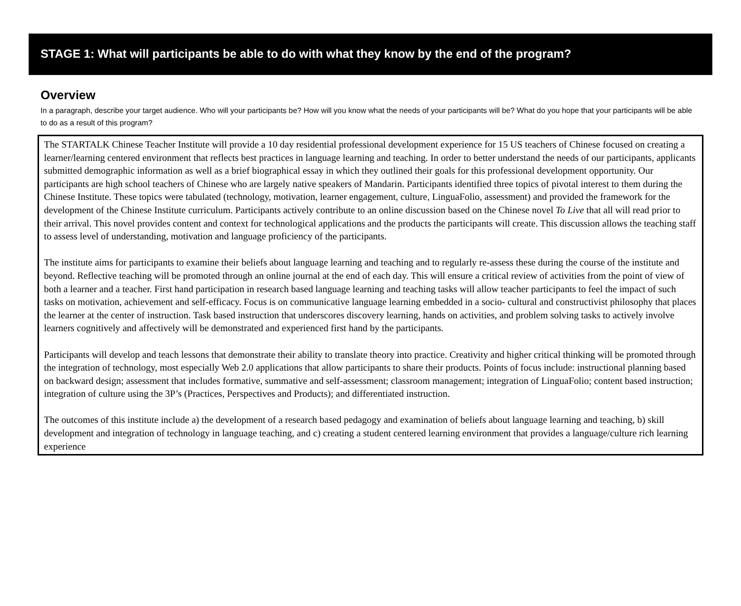STAGE 1: What will participants be able to do with what they know by the end of the program?
Overview
In a paragraph, describe your target audience. Who will your participants be? How will you know what the needs of your participants will be? What do you hope that your participants will be able to do as a result of this program?
The STARTALK Chinese Teacher Institute will provide a 10 day residential professional development experience for 15 US teachers of Chinese focused on creating a learner/learning centered environment that reflects best practices in language learning and teaching. In order to better understand the needs of our participants, applicants submitted demographic information as well as a brief biographical essay in which they outlined their goals for this professional development opportunity. Our participants are high school teachers of Chinese who are largely native speakers of Mandarin. Participants identified three topics of pivotal interest to them during the Chinese Institute. These topics were tabulated (technology, motivation, learner engagement, culture, LinguaFolio, assessment) and provided the framework for the development of the Chinese Institute curriculum. Participants actively contribute to an online discussion based on the Chinese novel To Live that all will read prior to their arrival. This novel provides content and context for technological applications and the products the participants will create. This discussion allows the teaching staff to assess level of understanding, motivation and language proficiency of the participants.
The institute aims for participants to examine their beliefs about language learning and teaching and to regularly re-assess these during the course of the institute and beyond. Reflective teaching will be promoted through an online journal at the end of each day. This will ensure a critical review of activities from the point of view of both a learner and a teacher. First hand participation in research based language learning and teaching tasks will allow teacher participants to feel the impact of such tasks on motivation, achievement and self-efficacy. Focus is on communicative language learning embedded in a socio- cultural and constructivist philosophy that places the learner at the center of instruction. Task based instruction that underscores discovery learning, hands on activities, and problem solving tasks to actively involve learners cognitively and affectively will be demonstrated and experienced first hand by the participants.
Participants will develop and teach lessons that demonstrate their ability to translate theory into practice. Creativity and higher critical thinking will be promoted through the integration of technology, most especially Web 2.0 applications that allow participants to share their products. Points of focus include: instructional planning based on backward design; assessment that includes formative, summative and self-assessment; classroom management; integration of LinguaFolio; content based instruction; integration of culture using the 3P’s (Practices, Perspectives and Products); and differentiated instruction.
The outcomes of this institute include a) the development of a research based pedagogy and examination of beliefs about language learning and teaching, b) skill development and integration of technology in language teaching, and c) creating a student centered learning environment that provides a language/culture rich learning experience